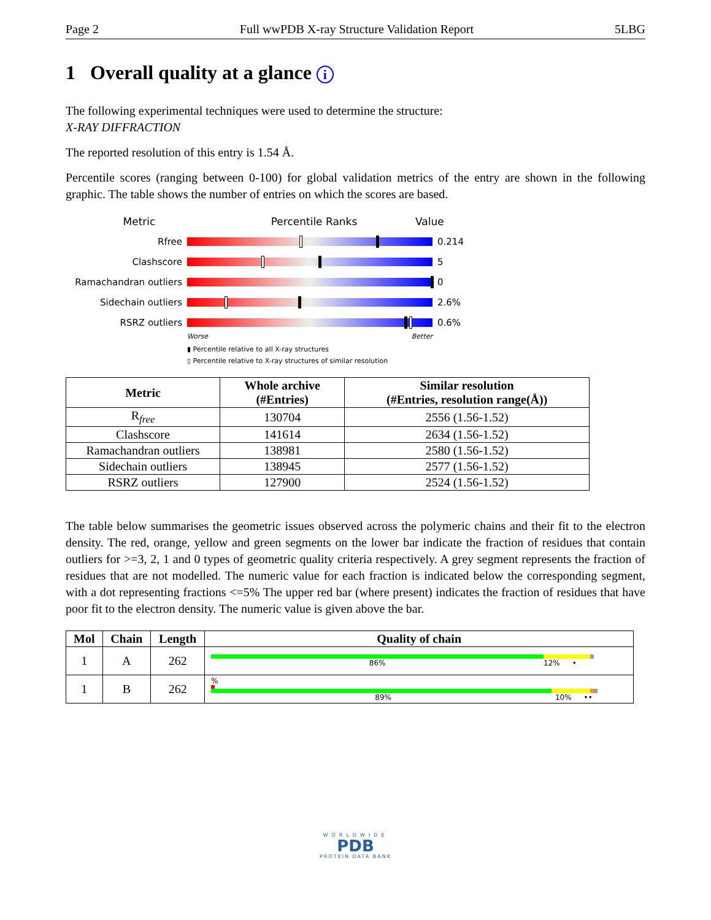Page 2 Full wwPDB X-ray Structure Validation Report 5LBG
1 Overall quality at a glance i
The following experimental techniques were used to determine the structure:
X-RAY DIFFRACTION
The reported resolution of this entry is 1.54 Å.
Percentile scores (ranging between 0-100) for global validation metrics of the entry are shown in the following graphic. The table shows the number of entries on which the scores are based.
Metric Percentile Ranks Value
Rfree 0.214
Clashscore 5
Ramachandran outliers 0
Sidechain outliers 2.6%
RSRZ outliers 0.6%
Worse Better
▮ Percentile relative to all X-ray structures
▯ Percentile relative to X-ray structures of similar resolution
| Metric | Whole archive (#Entries) | Similar resolution (#Entries, resolution range(Å)) |
| --- | --- | --- |
| R<sub>free</sub> | 130704 | 2556 (1.56-1.52) |
| Clashscore | 141614 | 2634 (1.56-1.52) |
| Ramachandran outliers | 138981 | 2580 (1.56-1.52) |
| Sidechain outliers | 138945 | 2577 (1.56-1.52) |
| RSRZ outliers | 127900 | 2524 (1.56-1.52) |
The table below summarises the geometric issues observed across the polymeric chains and their fit to the electron density. The red, orange, yellow and green segments on the lower bar indicate the fraction of residues that contain outliers for >=3, 2, 1 and 0 types of geometric quality criteria respectively. A grey segment represents the fraction of residues that are not modelled. The numeric value for each fraction is indicated below the corresponding segment, with a dot representing fractions <=5% The upper red bar (where present) indicates the fraction of residues that have poor fit to the electron density. The numeric value is given above the bar.
| Mol | Chain | Length | Quality of chain |
| --- | --- | --- | --- |
| 1 | A | 262 | 86% 12% • |
| 1 | B | 262 | % 89% 10% •• |
WORLDWIDE
PDB
PROTEIN DATA BANK